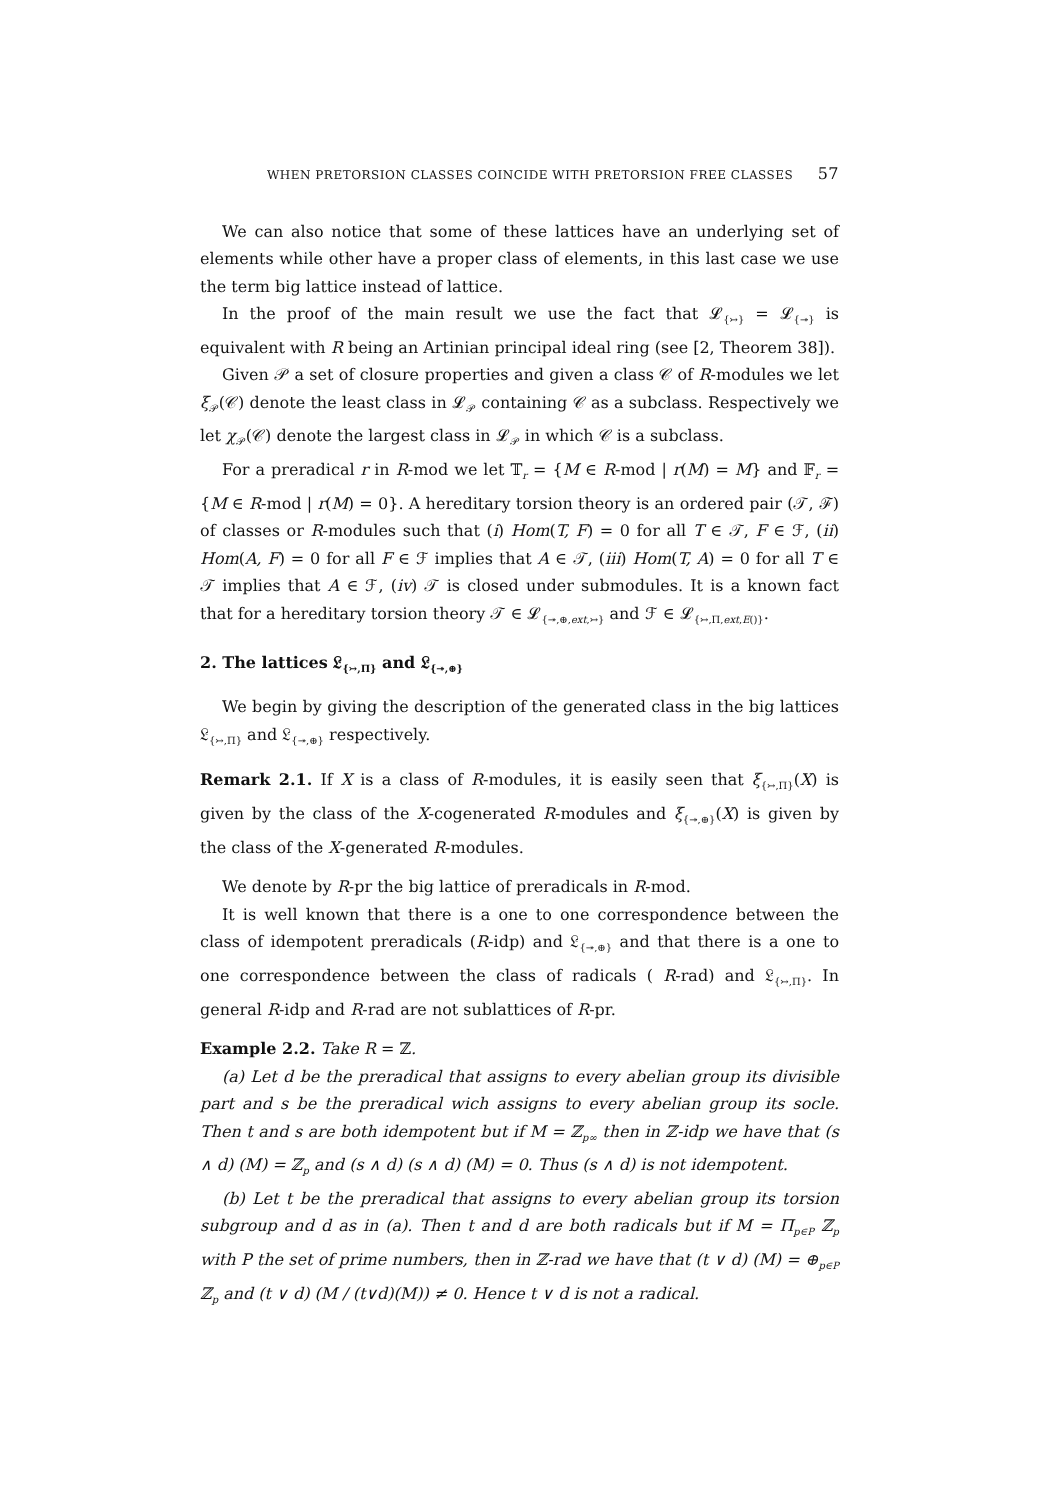WHEN PRETORSION CLASSES COINCIDE WITH PRETORSION FREE CLASSES 57
We can also notice that some of these lattices have an underlying set of elements while other have a proper class of elements, in this last case we use the term big lattice instead of lattice.
In the proof of the main result we use the fact that 𝓛<sub>{↣}</sub> = 𝓛<sub>{↠}</sub> is equivalent with R being an Artinian principal ideal ring (see [2, Theorem 38]).
Given 𝒫 a set of closure properties and given a class 𝒞 of R-modules we let ξ<sub>𝒫</sub>(𝒞) denote the least class in 𝓛<sub>𝒫</sub> containing 𝒞 as a subclass. Respectively we let χ<sub>𝒫</sub>(𝒞) denote the largest class in 𝓛<sub>𝒫</sub> in which 𝒞 is a subclass.
For a preradical r in R-mod we let 𝕋<sub>r</sub> = {M ∈ R-mod | r(M) = M} and 𝔽<sub>r</sub> = {M ∈ R-mod | r(M) = 0}. A hereditary torsion theory is an ordered pair (𝒯, ℱ) of classes or R-modules such that (i) Hom(T, F) = 0 for all T ∈ 𝒯, F ∈ ℱ, (ii) Hom(A, F) = 0 for all F ∈ ℱ implies that A ∈ 𝒯, (iii) Hom(T, A) = 0 for all T ∈ 𝒯 implies that A ∈ ℱ, (iv) 𝒯 is closed under submodules. It is a known fact that for a hereditary torsion theory 𝒯 ∈ 𝓛<sub>{↠,⊕,ext,↣}</sub> and ℱ ∈ 𝓛<sub>{↣,Π,ext,E()}</sub>.
2. The lattices 𝔏<sub>{↣,Π}</sub> and 𝔏<sub>{↠,⊕}</sub>
We begin by giving the description of the generated class in the big lattices 𝔏<sub>{↣,Π}</sub> and 𝔏<sub>{↠,⊕}</sub> respectively.
Remark 2.1. If X is a class of R-modules, it is easily seen that ξ<sub>{↣,Π}</sub>(X) is given by the class of the X-cogenerated R-modules and ξ<sub>{↠,⊕}</sub>(X) is given by the class of the X-generated R-modules.
We denote by R-pr the big lattice of preradicals in R-mod.
It is well known that there is a one to one correspondence between the class of idempotent preradicals (R-idp) and 𝔏<sub>{↠,⊕}</sub> and that there is a one to one correspondence between the class of radicals ( R-rad) and 𝔏<sub>{↣,Π}</sub>. In general R-idp and R-rad are not sublattices of R-pr.
Example 2.2. Take R = ℤ.
(a) Let d be the preradical that assigns to every abelian group its divisible part and s be the preradical wich assigns to every abelian group its socle. Then t and s are both idempotent but if M = ℤ<sub>p∞</sub> then in ℤ-idp we have that (s ∧ d) (M) = ℤ<sub>p</sub> and (s ∧ d) (s ∧ d) (M) = 0. Thus (s ∧ d) is not idempotent.
(b) Let t be the preradical that assigns to every abelian group its torsion subgroup and d as in (a). Then t and d are both radicals but if M = Π<sub>p∈P</sub> ℤ<sub>p</sub> with P the set of prime numbers, then in ℤ-rad we have that (t ∨ d) (M) = ⊕<sub>p∈P</sub> ℤ<sub>p</sub> and (t ∨ d) (M / (t∨d)(M)) ≠ 0. Hence t ∨ d is not a radical.